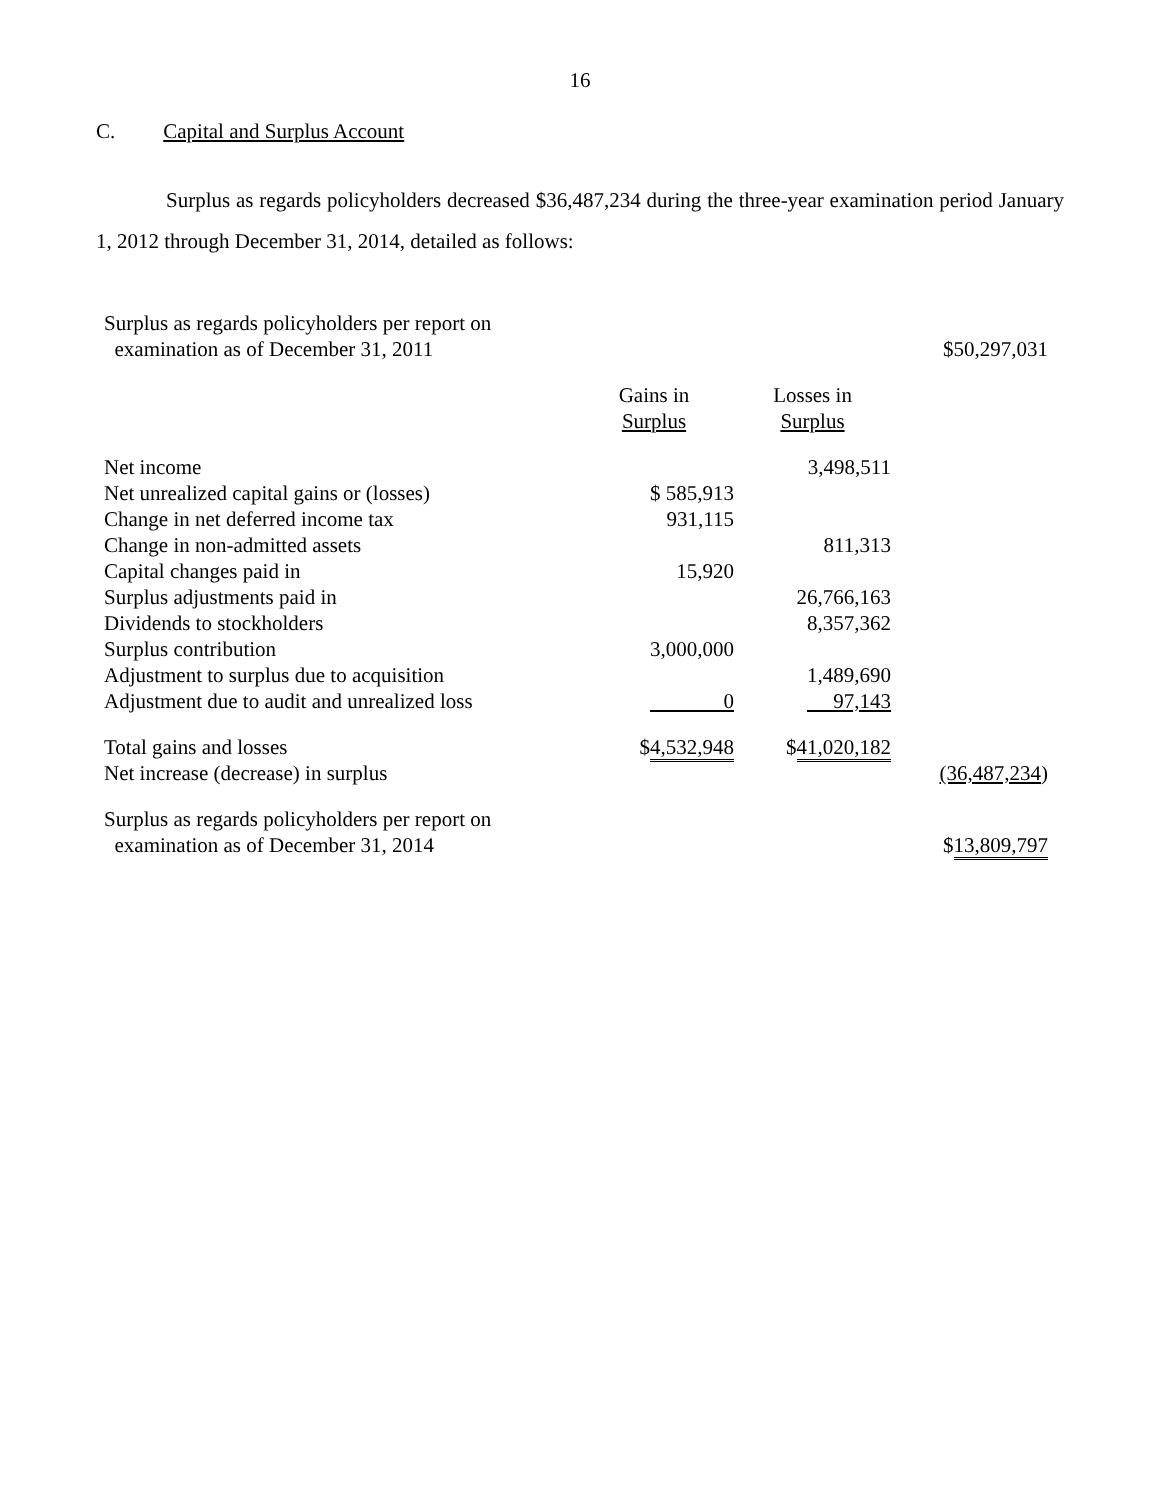16
C. Capital and Surplus Account
Surplus as regards policyholders decreased $36,487,234 during the three-year examination period January 1, 2012 through December 31, 2014, detailed as follows:
| Surplus as regards policyholders per report on examination as of December 31, 2011 | | | $50,297,031 |
| | Gains in Surplus | Losses in Surplus | |
| Net income | | 3,498,511 | |
| Net unrealized capital gains or (losses) | $ 585,913 | | |
| Change in net deferred income tax | 931,115 | | |
| Change in non-admitted assets | | 811,313 | |
| Capital changes paid in | 15,920 | | |
| Surplus adjustments paid in | | 26,766,163 | |
| Dividends to stockholders | | 8,357,362 | |
| Surplus contribution | 3,000,000 | | |
| Adjustment to surplus due to acquisition | | 1,489,690 | |
| Adjustment due to audit and unrealized loss | 0 | 97,143 | |
| Total gains and losses | $ 4,532,948 | $ 41,020,182 | |
| Net increase (decrease) in surplus | | | (36,487,234 ) |
| Surplus as regards policyholders per report on examination as of December 31, 2014 | | | $ 13,809,797 |